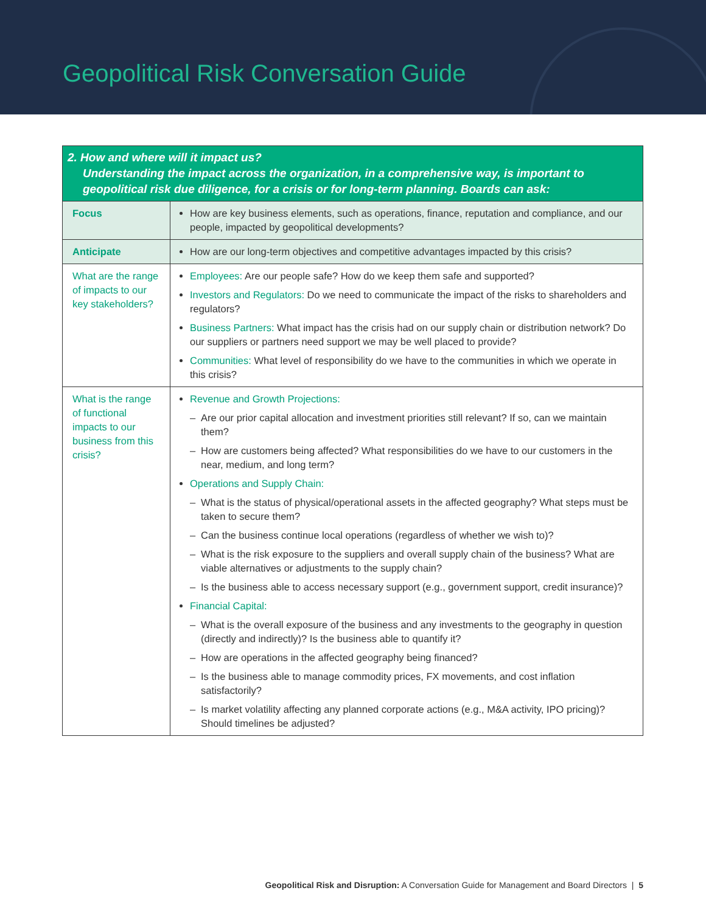Geopolitical Risk Conversation Guide
| 2. How and where will it impact us? Understanding the impact across the organization, in a comprehensive way, is important to geopolitical risk due diligence, for a crisis or for long-term planning. Boards can ask: | |
| --- | --- |
| Focus | How are key business elements, such as operations, finance, reputation and compliance, and our people, impacted by geopolitical developments? |
| Anticipate | How are our long-term objectives and competitive advantages impacted by this crisis? |
| What are the range of impacts to our key stakeholders? | Employees: Are our people safe? How do we keep them safe and supported? Investors and Regulators: Do we need to communicate the impact of the risks to shareholders and regulators? Business Partners: What impact has the crisis had on our supply chain or distribution network? Do our suppliers or partners need support we may be well placed to provide? Communities: What level of responsibility do we have to the communities in which we operate in this crisis? |
| What is the range of functional impacts to our business from this crisis? | Revenue and Growth Projections: – Are our prior capital allocation and investment priorities still relevant? If so, can we maintain them? – How are customers being affected? What responsibilities do we have to our customers in the near, medium, and long term? Operations and Supply Chain: – What is the status of physical/operational assets in the affected geography? What steps must be taken to secure them? – Can the business continue local operations (regardless of whether we wish to)? – What is the risk exposure to the suppliers and overall supply chain of the business? What are viable alternatives or adjustments to the supply chain? – Is the business able to access necessary support (e.g., government support, credit insurance)? Financial Capital: – What is the overall exposure of the business and any investments to the geography in question (directly and indirectly)? Is the business able to quantify it? – How are operations in the affected geography being financed? – Is the business able to manage commodity prices, FX movements, and cost inflation satisfactorily? – Is market volatility affecting any planned corporate actions (e.g., M&A activity, IPO pricing)? Should timelines be adjusted? |
Geopolitical Risk and Disruption: A Conversation Guide for Management and Board Directors | 5